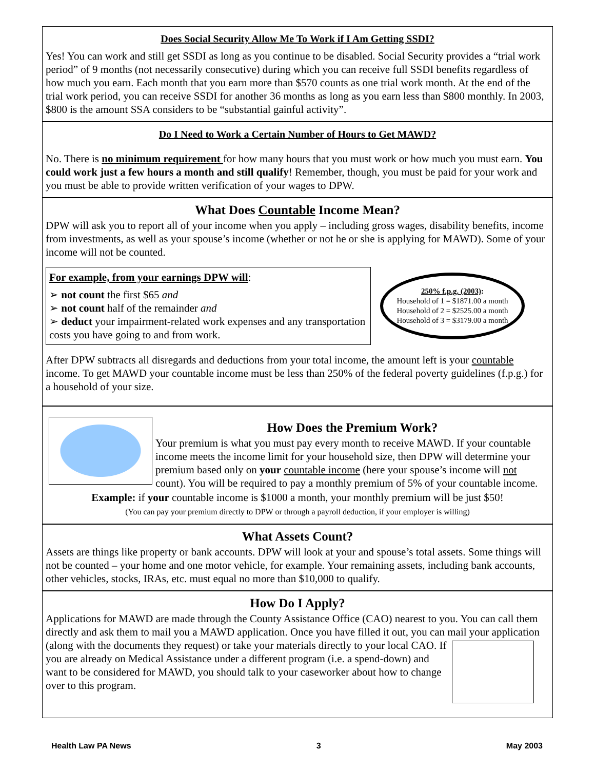Does Social Security Allow Me To Work if I Am Getting SSDI?
Yes! You can work and still get SSDI as long as you continue to be disabled. Social Security provides a “trial work period” of 9 months (not necessarily consecutive) during which you can receive full SSDI bene­fits regardless of how much you earn. Each month that you earn more than $570 counts as one trial work month. At the end of the trial work period, you can receive SSDI for another 36 months as long as you earn less than $800 monthly. In 2003, $800 is the amount SSA considers to be “substantial gainful activity”.
Do I Need to Work a Certain Number of Hours to Get MAWD?
No. There is no minimum requirement for how many hours that you must work or how much you must earn. You could work just a few hours a month and still qualify! Remember, though, you must be paid for your work and you must be able to provide written verification of your wages to DPW.
What Does Countable Income Mean?
DPW will ask you to report all of your income when you apply – including gross wages, disability benefits, income from investments, as well as your spouse’s income (whether or not he or she is applying for MAWD). Some of your income will not be counted.
For example, from your earnings DPW will:
➢ not count the first $65 and
➢ not count half of the remainder and
➢ deduct your impairment-related work expenses and any trans­portation costs you have going to and from work.
250% f.p.g. (2003):
Household of 1 = $1871.00 a month
Household of 2 = $2525.00 a month
Household of 3 = $3179.00 a month
After DPW subtracts all disregards and deductions from your total income, the amount left is your countable income. To get MAWD your countable income must be less than 250% of the federal poverty guidelines (f.p.g.) for a household of your size.
How Does the Premium Work?
Your premium is what you must pay every month to receive MAWD. If your countable income meets the income limit for your household size, then DPW will determine your premium based only on your countable income (here your spouse’s income will not count). You will be required to pay a monthly premium of 5% of your countable income.
Example: if your countable income is $1000 a month, your monthly premium will be just $50!
(You can pay your premium directly to DPW or through a payroll deduction, if your employer is willing)
What Assets Count?
Assets are things like property or bank accounts. DPW will look at your and spouse’s total assets. Some things will not be counted – your home and one motor vehicle, for example. Your remaining assets, including bank accounts, other vehicles, stocks, IRAs, etc. must equal no more than $10,000 to qualify.
How Do I Apply?
Applications for MAWD are made through the County Assistance Office (CAO) nearest to you. You can call them directly and ask them to mail you a MAWD application. Once you have filled it out, you can mail your application (along with the documents they request) or take your materials directly to your local CAO. If you are already on Medical Assistance under a different program (i.e. a spend-down) and want to be considered for MAWD, you should talk to your caseworker about how to change over to this program.
Health Law PA News 3 May 2003